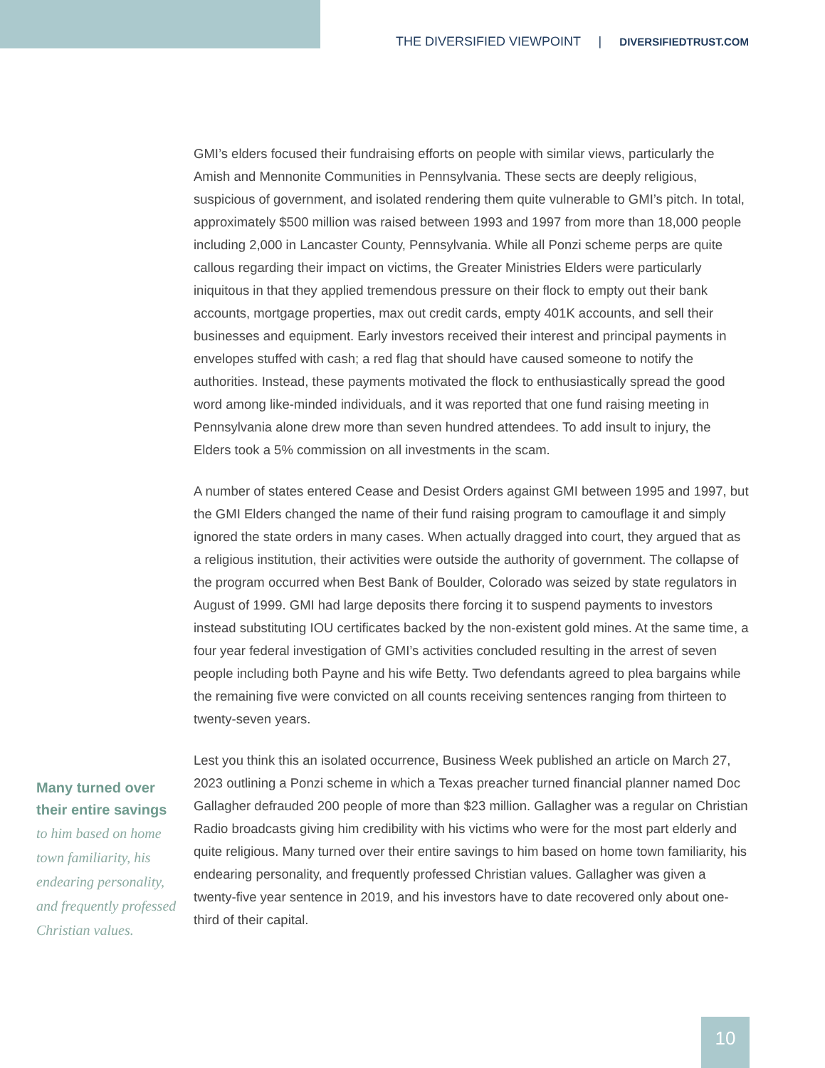THE DIVERSIFIED VIEWPOINT | DIVERSIFIEDTRUST.COM
GMI’s elders focused their fundraising efforts on people with similar views, particularly the Amish and Mennonite Communities in Pennsylvania. These sects are deeply religious, suspicious of government, and isolated rendering them quite vulnerable to GMI’s pitch. In total, approximately $500 million was raised between 1993 and 1997 from more than 18,000 people including 2,000 in Lancaster County, Pennsylvania. While all Ponzi scheme perps are quite callous regarding their impact on victims, the Greater Ministries Elders were particularly iniquitous in that they applied tremendous pressure on their flock to empty out their bank accounts, mortgage properties, max out credit cards, empty 401K accounts, and sell their businesses and equipment. Early investors received their interest and principal payments in envelopes stuffed with cash; a red flag that should have caused someone to notify the authorities. Instead, these payments motivated the flock to enthusiastically spread the good word among like-minded individuals, and it was reported that one fund raising meeting in Pennsylvania alone drew more than seven hundred attendees. To add insult to injury, the Elders took a 5% commission on all investments in the scam.
A number of states entered Cease and Desist Orders against GMI between 1995 and 1997, but the GMI Elders changed the name of their fund raising program to camouflage it and simply ignored the state orders in many cases. When actually dragged into court, they argued that as a religious institution, their activities were outside the authority of government. The collapse of the program occurred when Best Bank of Boulder, Colorado was seized by state regulators in August of 1999. GMI had large deposits there forcing it to suspend payments to investors instead substituting IOU certificates backed by the non-existent gold mines. At the same time, a four year federal investigation of GMI’s activities concluded resulting in the arrest of seven people including both Payne and his wife Betty. Two defendants agreed to plea bargains while the remaining five were convicted on all counts receiving sentences ranging from thirteen to twenty-seven years.
Lest you think this an isolated occurrence, Business Week published an article on March 27, 2023 outlining a Ponzi scheme in which a Texas preacher turned financial planner named Doc Gallagher defrauded 200 people of more than $23 million. Gallagher was a regular on Christian Radio broadcasts giving him credibility with his victims who were for the most part elderly and quite religious. Many turned over their entire savings to him based on home town familiarity, his endearing personality, and frequently professed Christian values. Gallagher was given a twenty-five year sentence in 2019, and his investors have to date recovered only about one-third of their capital.
Many turned over their entire savings
to him based on home town familiarity, his endearing personality, and frequently professed Christian values.
10